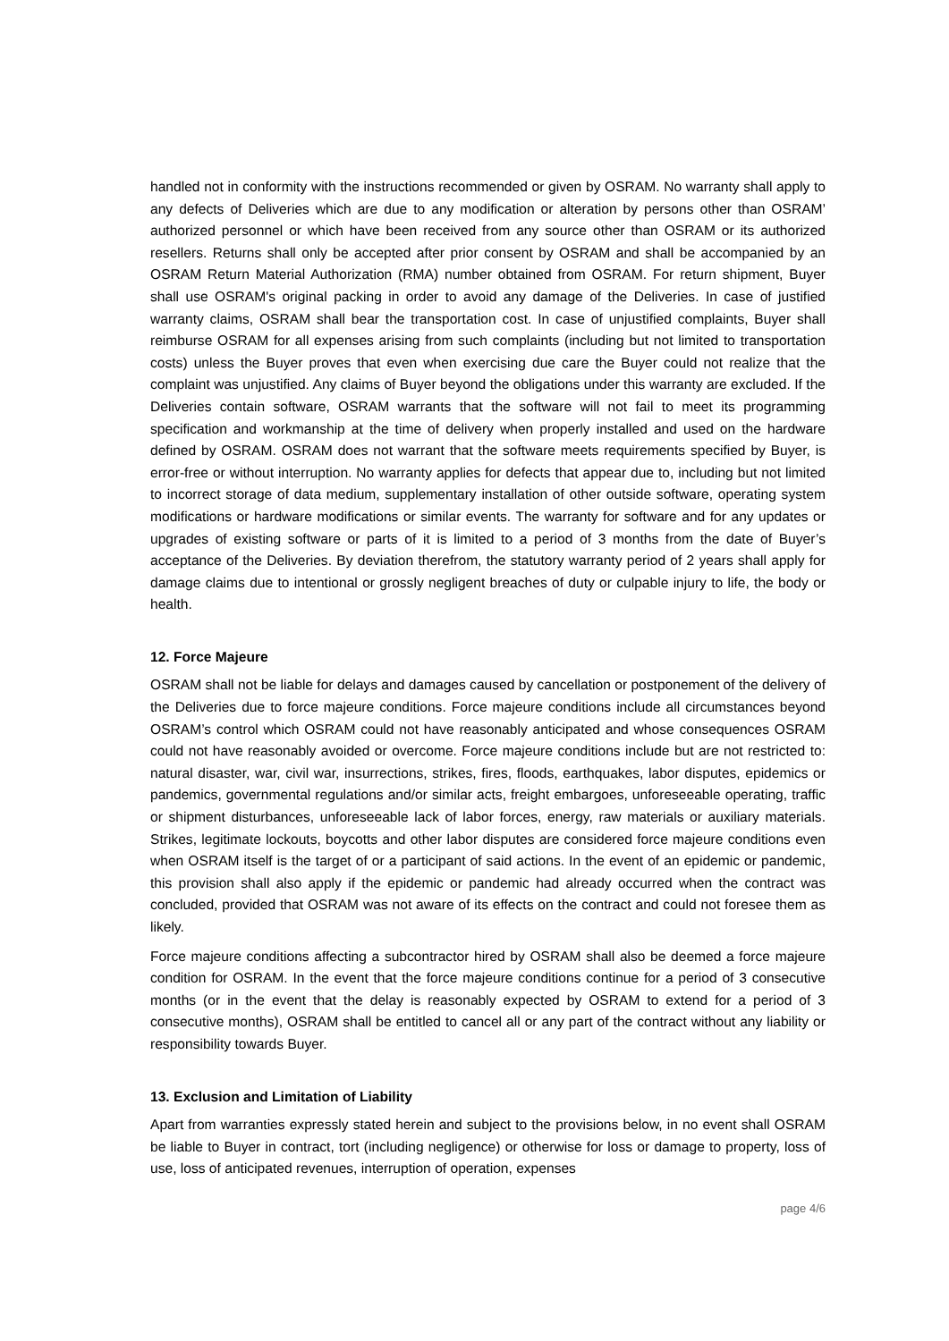handled not in conformity with the instructions recommended or given by OSRAM. No warranty shall apply to any defects of Deliveries which are due to any modification or alteration by persons other than OSRAM’ authorized personnel or which have been received from any source other than OSRAM or its authorized resellers. Returns shall only be accepted after prior consent by OSRAM and shall be accompanied by an OSRAM Return Material Authorization (RMA) number obtained from OSRAM. For return shipment, Buyer shall use OSRAM's original packing in order to avoid any damage of the Deliveries. In case of justified warranty claims, OSRAM shall bear the transportation cost. In case of unjustified complaints, Buyer shall reimburse OSRAM for all expenses arising from such complaints (including but not limited to transportation costs) unless the Buyer proves that even when exercising due care the Buyer could not realize that the complaint was unjustified. Any claims of Buyer beyond the obligations under this warranty are excluded. If the Deliveries contain software, OSRAM warrants that the software will not fail to meet its programming specification and workmanship at the time of delivery when properly installed and used on the hardware defined by OSRAM. OSRAM does not warrant that the software meets requirements specified by Buyer, is error-free or without interruption. No warranty applies for defects that appear due to, including but not limited to incorrect storage of data medium, supplementary installation of other outside software, operating system modifications or hardware modifications or similar events. The warranty for software and for any updates or upgrades of existing software or parts of it is limited to a period of 3 months from the date of Buyer’s acceptance of the Deliveries. By deviation therefrom, the statutory warranty period of 2 years shall apply for damage claims due to intentional or grossly negligent breaches of duty or culpable injury to life, the body or health.
12. Force Majeure
OSRAM shall not be liable for delays and damages caused by cancellation or postponement of the delivery of the Deliveries due to force majeure conditions. Force majeure conditions include all circumstances beyond OSRAM’s control which OSRAM could not have reasonably anticipated and whose consequences OSRAM could not have reasonably avoided or overcome. Force majeure conditions include but are not restricted to: natural disaster, war, civil war, insurrections, strikes, fires, floods, earthquakes, labor disputes, epidemics or pandemics, governmental regulations and/or similar acts, freight embargoes, unforeseeable operating, traffic or shipment disturbances, unforeseeable lack of labor forces, energy, raw materials or auxiliary materials. Strikes, legitimate lockouts, boycotts and other labor disputes are considered force majeure conditions even when OSRAM itself is the target of or a participant of said actions. In the event of an epidemic or pandemic, this provision shall also apply if the epidemic or pandemic had already occurred when the contract was concluded, provided that OSRAM was not aware of its effects on the contract and could not foresee them as likely.
Force majeure conditions affecting a subcontractor hired by OSRAM shall also be deemed a force majeure condition for OSRAM. In the event that the force majeure conditions continue for a period of 3 consecutive months (or in the event that the delay is reasonably expected by OSRAM to extend for a period of 3 consecutive months), OSRAM shall be entitled to cancel all or any part of the contract without any liability or responsibility towards Buyer.
13. Exclusion and Limitation of Liability
Apart from warranties expressly stated herein and subject to the provisions below, in no event shall OSRAM be liable to Buyer in contract, tort (including negligence) or otherwise for loss or damage to property, loss of use, loss of anticipated revenues, interruption of operation, expenses
page 4/6